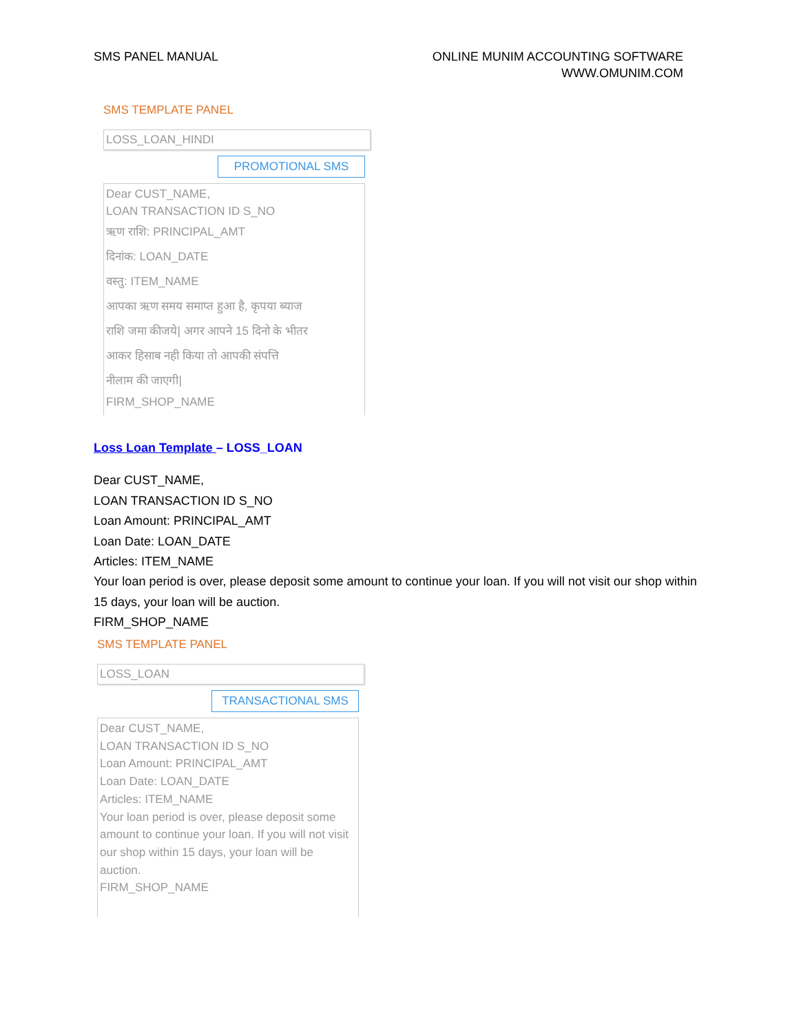SMS PANEL MANUAL ONLINE MUNIM ACCOUNTING SOFTWARE
WWW.OMUNIM.COM
SMS TEMPLATE PANEL
LOSS_LOAN_HINDI
PROMOTIONAL SMS
Dear CUST_NAME,
LOAN TRANSACTION ID S_NO
ऋण राशि: PRINCIPAL_AMT
दिनांक: LOAN_DATE
वस्तु: ITEM_NAME
आपका ऋण समय समाप्त हुआ है, कृपया ब्याज
राशि जमा कीजये| अगर आपने 15 दिनो के भीतर
आकर हिसाब नही किया तो आपकी संपत्ति
नीलाम की जाएगी|
FIRM_SHOP_NAME
Loss Loan Template – LOSS_LOAN
Dear CUST_NAME,
LOAN TRANSACTION ID S_NO
Loan Amount: PRINCIPAL_AMT
Loan Date: LOAN_DATE
Articles: ITEM_NAME
Your loan period is over, please deposit some amount to continue your loan. If you will not visit our shop within 15 days, your loan will be auction.
FIRM_SHOP_NAME
SMS TEMPLATE PANEL
LOSS_LOAN
TRANSACTIONAL SMS
Dear CUST_NAME,
LOAN TRANSACTION ID S_NO
Loan Amount: PRINCIPAL_AMT
Loan Date: LOAN_DATE
Articles: ITEM_NAME
Your loan period is over, please deposit some amount to continue your loan. If you will not visit our shop within 15 days, your loan will be auction.
FIRM_SHOP_NAME